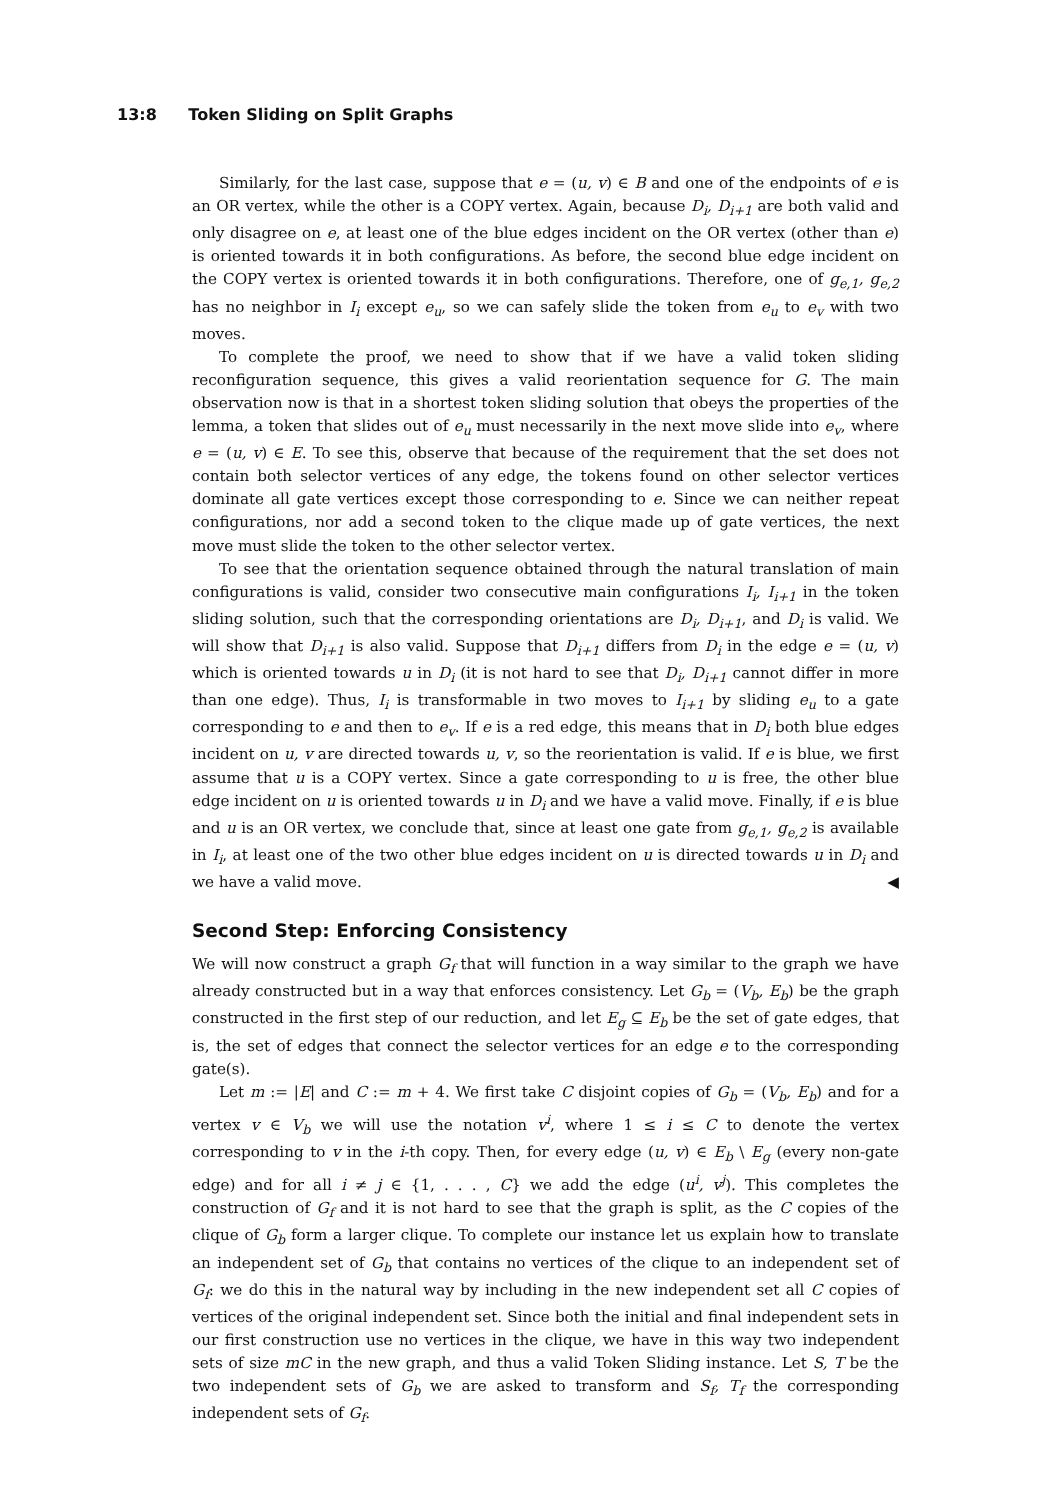13:8 Token Sliding on Split Graphs
Similarly, for the last case, suppose that e = (u, v) ∈ B and one of the endpoints of e is an OR vertex, while the other is a COPY vertex. Again, because D<sub>i</sub>, D<sub>i+1</sub> are both valid and only disagree on e, at least one of the blue edges incident on the OR vertex (other than e) is oriented towards it in both configurations. As before, the second blue edge incident on the COPY vertex is oriented towards it in both configurations. Therefore, one of g<sub>e,1</sub>, g<sub>e,2</sub> has no neighbor in I<sub>i</sub> except e<sub>u</sub>, so we can safely slide the token from e<sub>u</sub> to e<sub>v</sub> with two moves.
To complete the proof, we need to show that if we have a valid token sliding reconfiguration sequence, this gives a valid reorientation sequence for G. The main observation now is that in a shortest token sliding solution that obeys the properties of the lemma, a token that slides out of e<sub>u</sub> must necessarily in the next move slide into e<sub>v</sub>, where e = (u, v) ∈ E. To see this, observe that because of the requirement that the set does not contain both selector vertices of any edge, the tokens found on other selector vertices dominate all gate vertices except those corresponding to e. Since we can neither repeat configurations, nor add a second token to the clique made up of gate vertices, the next move must slide the token to the other selector vertex.
To see that the orientation sequence obtained through the natural translation of main configurations is valid, consider two consecutive main configurations I<sub>i</sub>, I<sub>i+1</sub> in the token sliding solution, such that the corresponding orientations are D<sub>i</sub>, D<sub>i+1</sub>, and D<sub>i</sub> is valid. We will show that D<sub>i+1</sub> is also valid. Suppose that D<sub>i+1</sub> differs from D<sub>i</sub> in the edge e = (u, v) which is oriented towards u in D<sub>i</sub> (it is not hard to see that D<sub>i</sub>, D<sub>i+1</sub> cannot differ in more than one edge). Thus, I<sub>i</sub> is transformable in two moves to I<sub>i+1</sub> by sliding e<sub>u</sub> to a gate corresponding to e and then to e<sub>v</sub>. If e is a red edge, this means that in D<sub>i</sub> both blue edges incident on u, v are directed towards u, v, so the reorientation is valid. If e is blue, we first assume that u is a COPY vertex. Since a gate corresponding to u is free, the other blue edge incident on u is oriented towards u in D<sub>i</sub> and we have a valid move. Finally, if e is blue and u is an OR vertex, we conclude that, since at least one gate from g<sub>e,1</sub>, g<sub>e,2</sub> is available in I<sub>i</sub>, at least one of the two other blue edges incident on u is directed towards u in D<sub>i</sub> and we have a valid move. ◀
Second Step: Enforcing Consistency
We will now construct a graph G<sub>f</sub> that will function in a way similar to the graph we have already constructed but in a way that enforces consistency. Let G<sub>b</sub> = (V<sub>b</sub>, E<sub>b</sub>) be the graph constructed in the first step of our reduction, and let E<sub>g</sub> ⊆ E<sub>b</sub> be the set of gate edges, that is, the set of edges that connect the selector vertices for an edge e to the corresponding gate(s).
Let m := |E| and C := m + 4. We first take C disjoint copies of G<sub>b</sub> = (V<sub>b</sub>, E<sub>b</sub>) and for a vertex v ∈ V<sub>b</sub> we will use the notation v<sup>i</sup>, where 1 ≤ i ≤ C to denote the vertex corresponding to v in the i-th copy. Then, for every edge (u, v) ∈ E<sub>b</sub> \ E<sub>g</sub> (every non-gate edge) and for all i ≠ j ∈ {1, . . . , C} we add the edge (u<sup>i</sup>, v<sup>j</sup>). This completes the construction of G<sub>f</sub> and it is not hard to see that the graph is split, as the C copies of the clique of G<sub>b</sub> form a larger clique. To complete our instance let us explain how to translate an independent set of G<sub>b</sub> that contains no vertices of the clique to an independent set of G<sub>f</sub>: we do this in the natural way by including in the new independent set all C copies of vertices of the original independent set. Since both the initial and final independent sets in our first construction use no vertices in the clique, we have in this way two independent sets of size mC in the new graph, and thus a valid Token Sliding instance. Let S, T be the two independent sets of G<sub>b</sub> we are asked to transform and S<sub>f</sub>, T<sub>f</sub> the corresponding independent sets of G<sub>f</sub>.